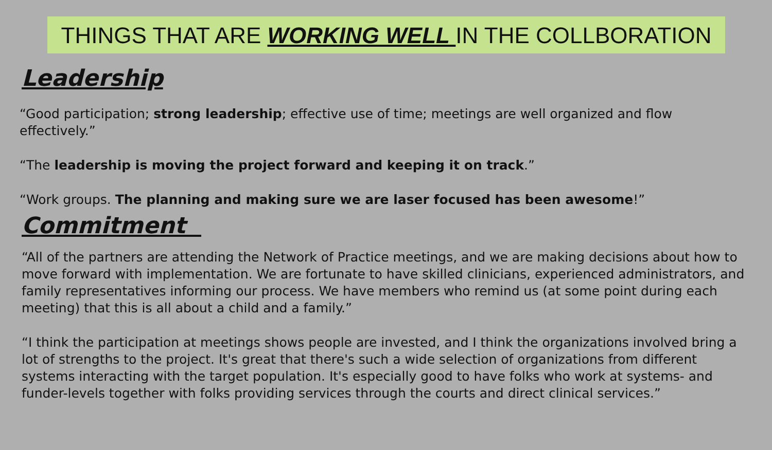THINGS THAT ARE WORKING WELL IN THE COLLBORATION
Leadership
“Good participation; strong leadership; effective use of time; meetings are well organized and flow effectively.”
“The leadership is moving the project forward and keeping it on track.”
“Work groups. The planning and making sure we are laser focused has been awesome!”
Commitment
“All of the partners are attending the Network of Practice meetings, and we are making decisions about how to move forward with implementation. We are fortunate to have skilled clinicians, experienced administrators, and family representatives informing our process. We have members who remind us (at some point during each meeting) that this is all about a child and a family.”
“I think the participation at meetings shows people are invested, and I think the organizations involved bring a lot of strengths to the project. It's great that there's such a wide selection of organizations from different systems interacting with the target population. It's especially good to have folks who work at systems- and funder-levels together with folks providing services through the courts and direct clinical services.”